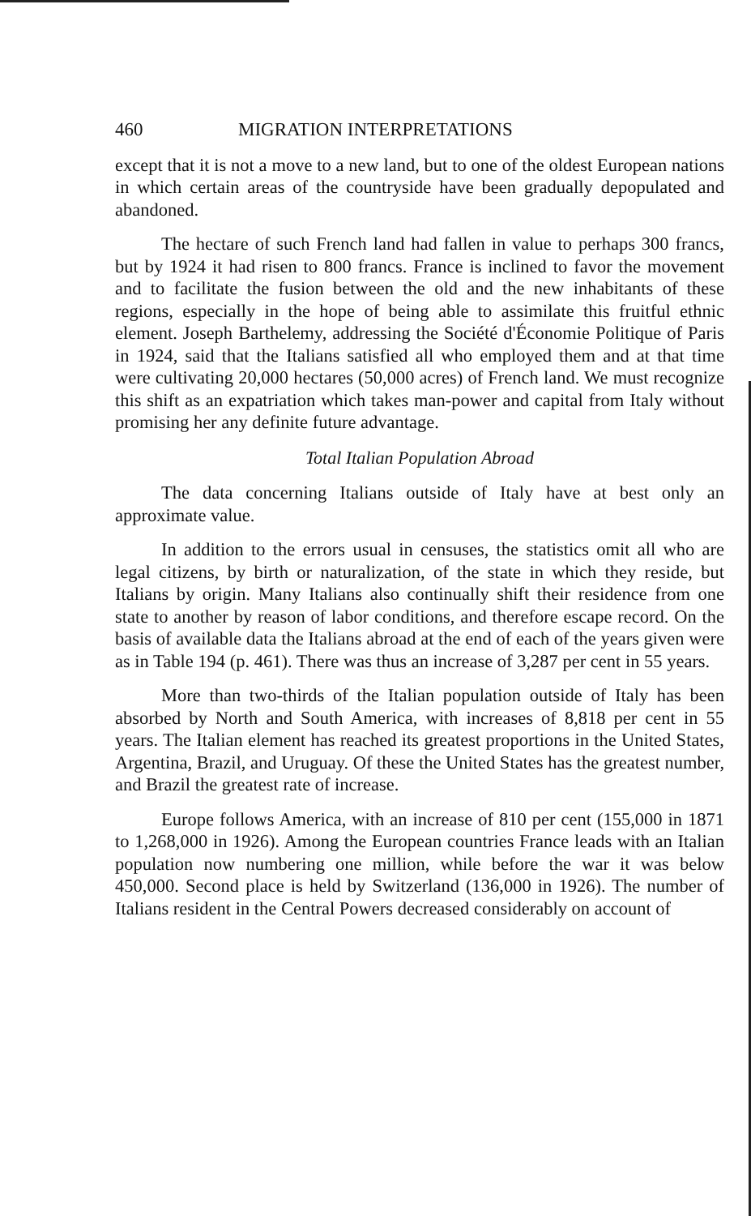460 MIGRATION INTERPRETATIONS
except that it is not a move to a new land, but to one of the oldest European nations in which certain areas of the countryside have been gradually depopulated and abandoned.
The hectare of such French land had fallen in value to perhaps 300 francs, but by 1924 it had risen to 800 francs. France is inclined to favor the movement and to facilitate the fusion between the old and the new inhabitants of these regions, especially in the hope of being able to assimilate this fruitful ethnic element. Joseph Barthelemy, addressing the Société d'Économie Politique of Paris in 1924, said that the Italians satisfied all who employed them and at that time were cultivating 20,000 hectares (50,000 acres) of French land. We must recognize this shift as an expatriation which takes man-power and capital from Italy without promising her any definite future advantage.
Total Italian Population Abroad
The data concerning Italians outside of Italy have at best only an approximate value.
In addition to the errors usual in censuses, the statistics omit all who are legal citizens, by birth or naturalization, of the state in which they reside, but Italians by origin. Many Italians also continually shift their residence from one state to another by reason of labor conditions, and therefore escape record. On the basis of available data the Italians abroad at the end of each of the years given were as in Table 194 (p. 461). There was thus an increase of 3,287 per cent in 55 years.
More than two-thirds of the Italian population outside of Italy has been absorbed by North and South America, with increases of 8,818 per cent in 55 years. The Italian element has reached its greatest proportions in the United States, Argentina, Brazil, and Uruguay. Of these the United States has the greatest number, and Brazil the greatest rate of increase.
Europe follows America, with an increase of 810 per cent (155,000 in 1871 to 1,268,000 in 1926). Among the European countries France leads with an Italian population now numbering one million, while before the war it was below 450,000. Second place is held by Switzerland (136,000 in 1926). The number of Italians resident in the Central Powers decreased considerably on account of